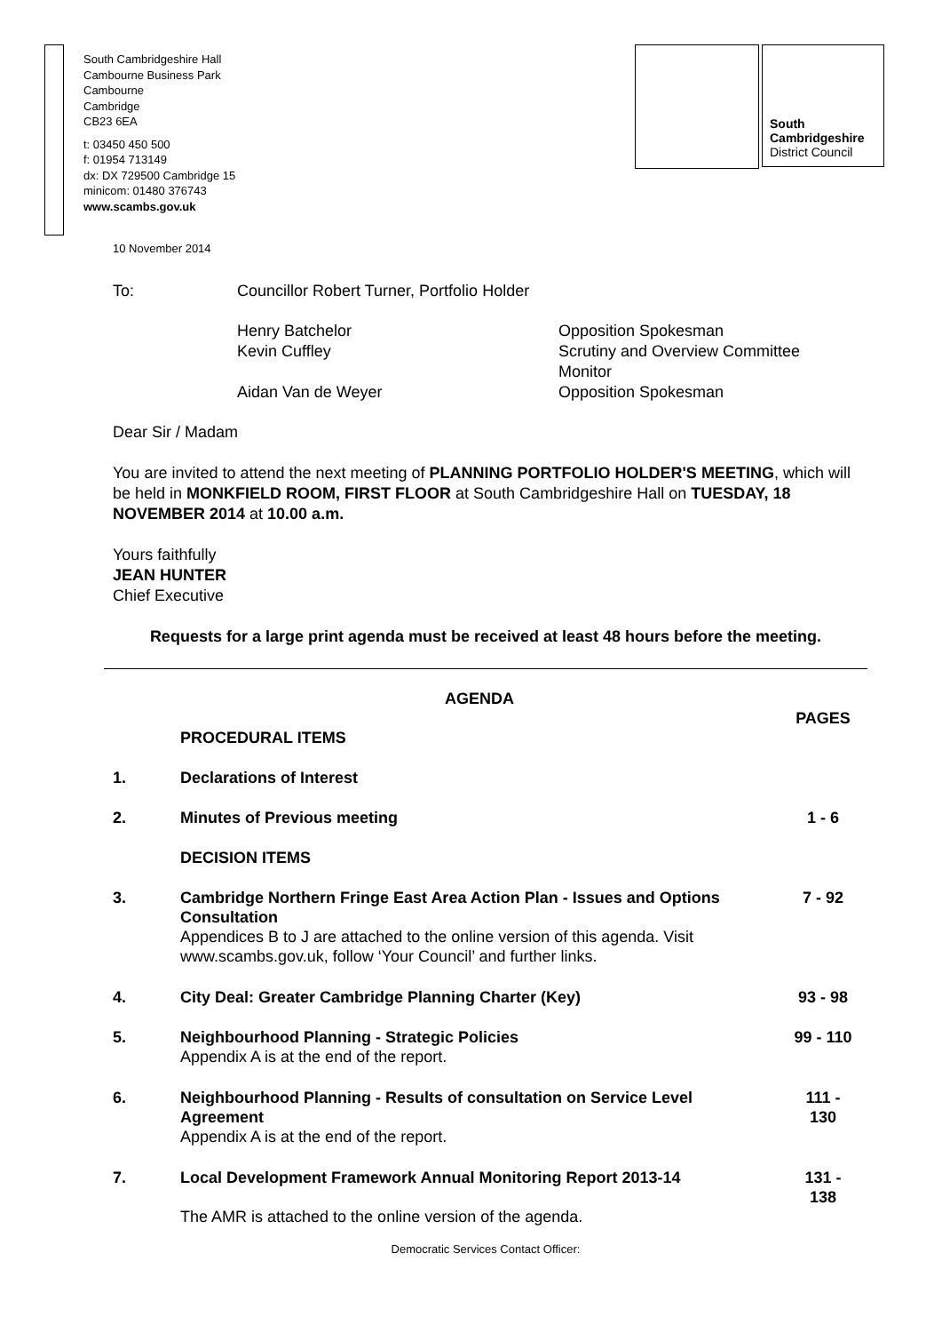South Cambridgeshire Hall
Cambourne Business Park
Cambourne
Cambridge
CB23 6EA
t: 03450 450 500
f: 01954 713149
dx: DX 729500 Cambridge 15
minicom: 01480 376743
www.scambs.gov.uk
South
Cambridgeshire
District Council
10 November 2014
To: Councillor Robert Turner, Portfolio Holder
Henry Batchelor
Kevin Cuffley
Aidan Van de Weyer
Opposition Spokesman
Scrutiny and Overview Committee
Monitor
Opposition Spokesman
Dear Sir / Madam
You are invited to attend the next meeting of PLANNING PORTFOLIO HOLDER'S MEETING, which will be held in MONKFIELD ROOM, FIRST FLOOR at South Cambridgeshire Hall on TUESDAY, 18 NOVEMBER 2014 at 10.00 a.m.
Yours faithfully
JEAN HUNTER
Chief Executive
Requests for a large print agenda must be received at least 48 hours before the meeting.
| | AGENDA | |
| | | PAGES |
| | PROCEDURAL ITEMS | |
| 1. | Declarations of Interest | |
| 2. | Minutes of Previous meeting | 1 - 6 |
| | DECISION ITEMS | |
| 3. | Cambridge Northern Fringe East Area Action Plan - Issues and Options Consultation Appendices B to J are attached to the online version of this agenda. Visit www.scambs.gov.uk, follow ‘Your Council’ and further links. | 7 - 92 |
| 4. | City Deal: Greater Cambridge Planning Charter (Key) | 93 - 98 |
| 5. | Neighbourhood Planning - Strategic Policies Appendix A is at the end of the report. | 99 - 110 |
| 6. | Neighbourhood Planning - Results of consultation on Service Level Agreement Appendix A is at the end of the report. | 111 - 130 |
| 7. | Local Development Framework Annual Monitoring Report 2013-14 The AMR is attached to the online version of the agenda. | 131 - 138 |
Democratic Services Contact Officer: